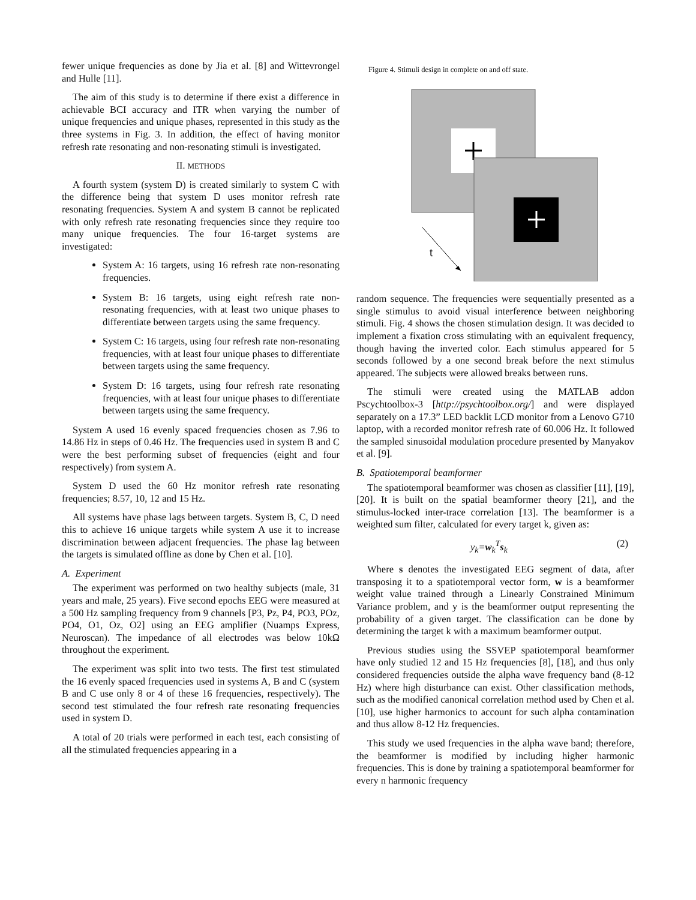fewer unique frequencies as done by Jia et al. [8] and Wittevrongel and Hulle [11].
The aim of this study is to determine if there exist a difference in achievable BCI accuracy and ITR when varying the number of unique frequencies and unique phases, represented in this study as the three systems in Fig. 3. In addition, the effect of having monitor refresh rate resonating and non-resonating stimuli is investigated.
II. METHODS
A fourth system (system D) is created similarly to system C with the difference being that system D uses monitor refresh rate resonating frequencies. System A and system B cannot be replicated with only refresh rate resonating frequencies since they require too many unique frequencies. The four 16-target systems are investigated:
System A: 16 targets, using 16 refresh rate non-resonating frequencies.
System B: 16 targets, using eight refresh rate non-resonating frequencies, with at least two unique phases to differentiate between targets using the same frequency.
System C: 16 targets, using four refresh rate non-resonating frequencies, with at least four unique phases to differentiate between targets using the same frequency.
System D: 16 targets, using four refresh rate resonating frequencies, with at least four unique phases to differentiate between targets using the same frequency.
System A used 16 evenly spaced frequencies chosen as 7.96 to 14.86 Hz in steps of 0.46 Hz. The frequencies used in system B and C were the best performing subset of frequencies (eight and four respectively) from system A.
System D used the 60 Hz monitor refresh rate resonating frequencies; 8.57, 10, 12 and 15 Hz.
All systems have phase lags between targets. System B, C, D need this to achieve 16 unique targets while system A use it to increase discrimination between adjacent frequencies. The phase lag between the targets is simulated offline as done by Chen et al. [10].
A. Experiment
The experiment was performed on two healthy subjects (male, 31 years and male, 25 years). Five second epochs EEG were measured at a 500 Hz sampling frequency from 9 channels [P3, Pz, P4, PO3, POz, PO4, O1, Oz, O2] using an EEG amplifier (Nuamps Express, Neuroscan). The impedance of all electrodes was below 10kΩ throughout the experiment.
The experiment was split into two tests. The first test stimulated the 16 evenly spaced frequencies used in systems A, B and C (system B and C use only 8 or 4 of these 16 frequencies, respectively). The second test stimulated the four refresh rate resonating frequencies used in system D.
A total of 20 trials were performed in each test, each consisting of all the stimulated frequencies appearing in a
Figure 4. Stimuli design in complete on and off state.
t
random sequence. The frequencies were sequentially presented as a single stimulus to avoid visual interference between neighboring stimuli. Fig. 4 shows the chosen stimulation design. It was decided to implement a fixation cross stimulating with an equivalent frequency, though having the inverted color. Each stimulus appeared for 5 seconds followed by a one second break before the next stimulus appeared. The subjects were allowed breaks between runs.
The stimuli were created using the MATLAB addon Pscychtoolbox-3 [http://psychtoolbox.org/] and were displayed separately on a 17.3” LED backlit LCD monitor from a Lenovo G710 laptop, with a recorded monitor refresh rate of 60.006 Hz. It followed the sampled sinusoidal modulation procedure presented by Manyakov et al. [9].
B. Spatiotemporal beamformer
The spatiotemporal beamformer was chosen as classifier [11], [19], [20]. It is built on the spatial beamformer theory [21], and the stimulus-locked inter-trace correlation [13]. The beamformer is a weighted sum filter, calculated for every target k, given as:
y<sub>k</sub>=w<sub>k</sub><sup>T</sup>s<sub>k</sub> (2)
Where s denotes the investigated EEG segment of data, after transposing it to a spatiotemporal vector form, w is a beamformer weight value trained through a Linearly Constrained Minimum Variance problem, and y is the beamformer output representing the probability of a given target. The classification can be done by determining the target k with a maximum beamformer output.
Previous studies using the SSVEP spatiotemporal beamformer have only studied 12 and 15 Hz frequencies [8], [18], and thus only considered frequencies outside the alpha wave frequency band (8-12 Hz) where high disturbance can exist. Other classification methods, such as the modified canonical correlation method used by Chen et al. [10], use higher harmonics to account for such alpha contamination and thus allow 8-12 Hz frequencies.
This study we used frequencies in the alpha wave band; therefore, the beamformer is modified by including higher harmonic frequencies. This is done by training a spatiotemporal beamformer for every n harmonic frequency